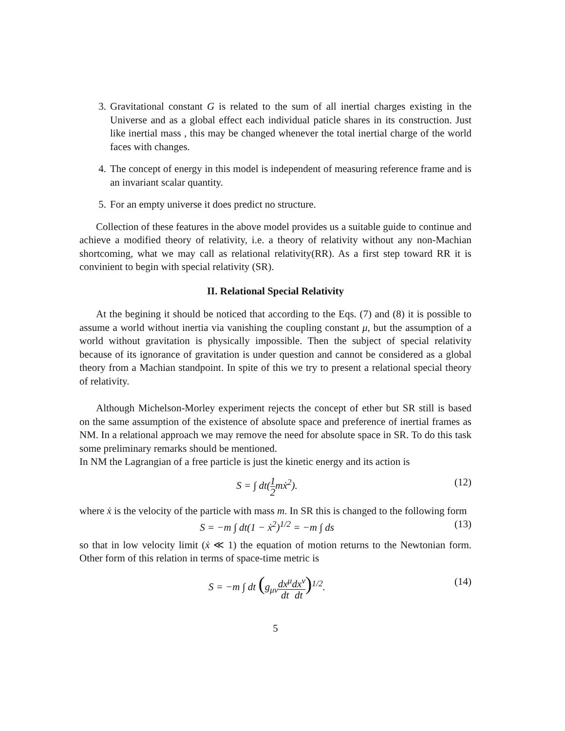3. Gravitational constant G is related to the sum of all inertial charges existing in the Universe and as a global effect each individual paticle shares in its construction. Just like inertial mass , this may be changed whenever the total inertial charge of the world faces with changes.
4. The concept of energy in this model is independent of measuring reference frame and is an invariant scalar quantity.
5. For an empty universe it does predict no structure.
Collection of these features in the above model provides us a suitable guide to continue and achieve a modified theory of relativity, i.e. a theory of relativity without any non-Machian shortcoming, what we may call as relational relativity(RR). As a first step toward RR it is convinient to begin with special relativity (SR).
II. Relational Special Relativity
At the begining it should be noticed that according to the Eqs. (7) and (8) it is possible to assume a world without inertia via vanishing the coupling constant μ, but the assumption of a world without gravitation is physically impossible. Then the subject of special relativity because of its ignorance of gravitation is under question and cannot be considered as a global theory from a Machian standpoint. In spite of this we try to present a relational special theory of relativity.
Although Michelson-Morley experiment rejects the concept of ether but SR still is based on the same assumption of the existence of absolute space and preference of inertial frames as NM. In a relational approach we may remove the need for absolute space in SR. To do this task some preliminary remarks should be mentioned.
In NM the Lagrangian of a free particle is just the kinetic energy and its action is
S = ∫ dt(1 2mẋ<sup>2</sup>). (12)
where ẋ is the velocity of the particle with mass m. In SR this is changed to the following form
S = −m ∫ dt(1 − ẋ<sup>2</sup>)<sup>1/2</sup> = −m ∫ ds (13)
so that in low velocity limit (ẋ ≪ 1) the equation of motion returns to the Newtonian form. Other form of this relation in terms of space-time metric is
S = −m ∫ dt (g<sub>μν</sub>dx<sup>μ</sup> dt dx<sup>ν</sup> dt)<sup>1/2</sup>. (14)
5